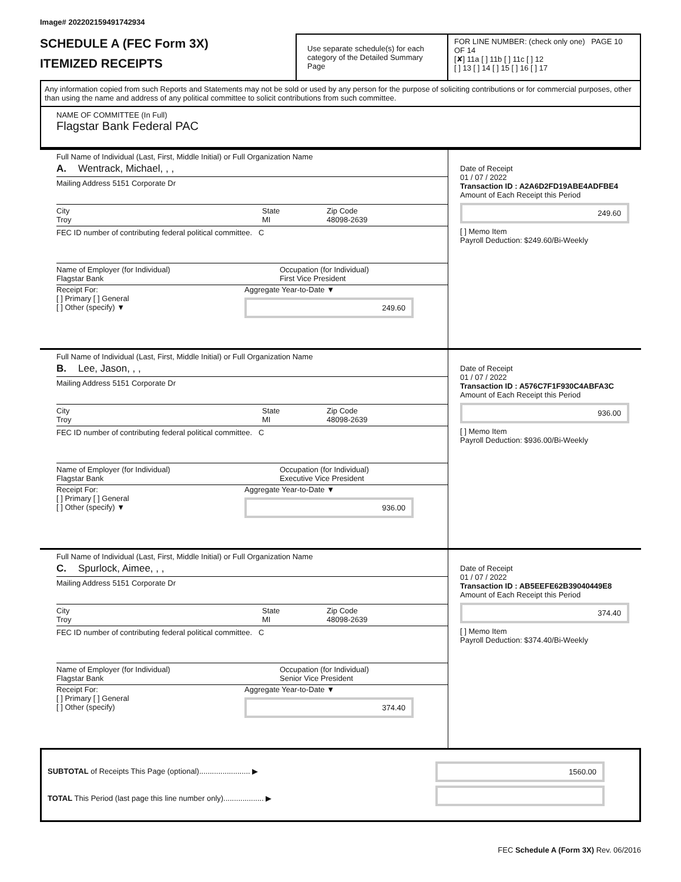Image# 202202159491742934
SCHEDULE A (FEC Form 3X)
ITEMIZED RECEIPTS
Use separate schedule(s) for each category of the Detailed Summary Page
FOR LINE NUMBER: (check only one) PAGE 10 OF 14
[✘] 11a [ ] 11b [ ] 11c [ ] 12
[ ] 13 [ ] 14 [ ] 15 [ ] 16 [ ] 17
Any information copied from such Reports and Statements may not be sold or used by any person for the purpose of soliciting contributions or for commercial purposes, other than using the name and address of any political committee to solicit contributions from such committee.
NAME OF COMMITTEE (In Full)
Flagstar Bank Federal PAC
Full Name of Individual (Last, First, Middle Initial) or Full Organization Name
A. Wentrack, Michael, , ,
Mailing Address 5151 Corporate Dr
City
Troy State
MI Zip Code
48098-2639
FEC ID number of contributing federal political committee. C
Name of Employer (for Individual)
Flagstar Bank Occupation (for Individual)
First Vice President
Receipt For:
[ ] Primary [ ] General
[ ] Other (specify) ▼
Aggregate Year-to-Date ▼
249.60
Date of Receipt
01 / 07 / 2022
Transaction ID : A2A6D2FD19ABE4ADFBE4
Amount of Each Receipt this Period
249.60
[ ] Memo Item
Payroll Deduction: $249.60/Bi-Weekly
Full Name of Individual (Last, First, Middle Initial) or Full Organization Name
B. Lee, Jason, , ,
Mailing Address 5151 Corporate Dr
City
Troy State
MI Zip Code
48098-2639
FEC ID number of contributing federal political committee. C
Name of Employer (for Individual)
Flagstar Bank Occupation (for Individual)
Executive Vice President
Receipt For:
[ ] Primary [ ] General
[ ] Other (specify) ▼
Aggregate Year-to-Date ▼
936.00
Date of Receipt
01 / 07 / 2022
Transaction ID : A576C7F1F930C4ABFA3C
Amount of Each Receipt this Period
936.00
[ ] Memo Item
Payroll Deduction: $936.00/Bi-Weekly
Full Name of Individual (Last, First, Middle Initial) or Full Organization Name
C. Spurlock, Aimee, , ,
Mailing Address 5151 Corporate Dr
City
Troy State
MI Zip Code
48098-2639
FEC ID number of contributing federal political committee. C
Name of Employer (for Individual)
Flagstar Bank Occupation (for Individual)
Senior Vice President
Receipt For:
[ ] Primary [ ] General
[ ] Other (specify)
Aggregate Year-to-Date ▼
374.40
Date of Receipt
01 / 07 / 2022
Transaction ID : AB5EEFE62B39040449E8
Amount of Each Receipt this Period
374.40
[ ] Memo Item
Payroll Deduction: $374.40/Bi-Weekly
SUBTOTAL of Receipts This Page (optional)........................ ▶
TOTAL This Period (last page this line number only)................... ▶
1560.00
FEC Schedule A (Form 3X) Rev. 06/2016